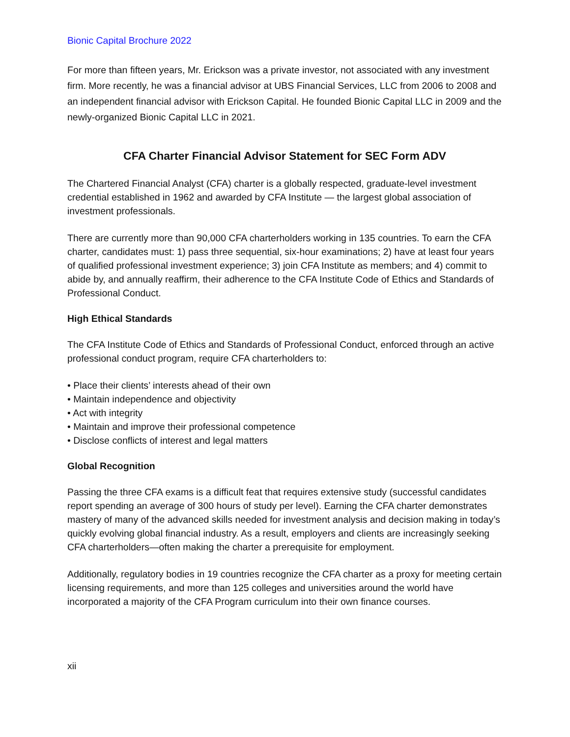Bionic Capital Brochure 2022
For more than fifteen years, Mr. Erickson was a private investor, not associated with any investment firm. More recently, he was a financial advisor at UBS Financial Services, LLC from 2006 to 2008 and an independent financial advisor with Erickson Capital. He founded Bionic Capital LLC in 2009 and the newly-organized Bionic Capital LLC in 2021.
CFA Charter Financial Advisor Statement for SEC Form ADV
The Chartered Financial Analyst (CFA) charter is a globally respected, graduate-level investment credential established in 1962 and awarded by CFA Institute — the largest global association of investment professionals.
There are currently more than 90,000 CFA charterholders working in 135 countries. To earn the CFA charter, candidates must: 1) pass three sequential, six-hour examinations; 2) have at least four years of qualified professional investment experience; 3) join CFA Institute as members; and 4) commit to abide by, and annually reaffirm, their adherence to the CFA Institute Code of Ethics and Standards of Professional Conduct.
High Ethical Standards
The CFA Institute Code of Ethics and Standards of Professional Conduct, enforced through an active professional conduct program, require CFA charterholders to:
• Place their clients’ interests ahead of their own
• Maintain independence and objectivity
• Act with integrity
• Maintain and improve their professional competence
• Disclose conflicts of interest and legal matters
Global Recognition
Passing the three CFA exams is a difficult feat that requires extensive study (successful candidates report spending an average of 300 hours of study per level). Earning the CFA charter demonstrates mastery of many of the advanced skills needed for investment analysis and decision making in today’s quickly evolving global financial industry. As a result, employers and clients are increasingly seeking CFA charterholders—often making the charter a prerequisite for employment.
Additionally, regulatory bodies in 19 countries recognize the CFA charter as a proxy for meeting certain licensing requirements, and more than 125 colleges and universities around the world have incorporated a majority of the CFA Program curriculum into their own finance courses.
xii